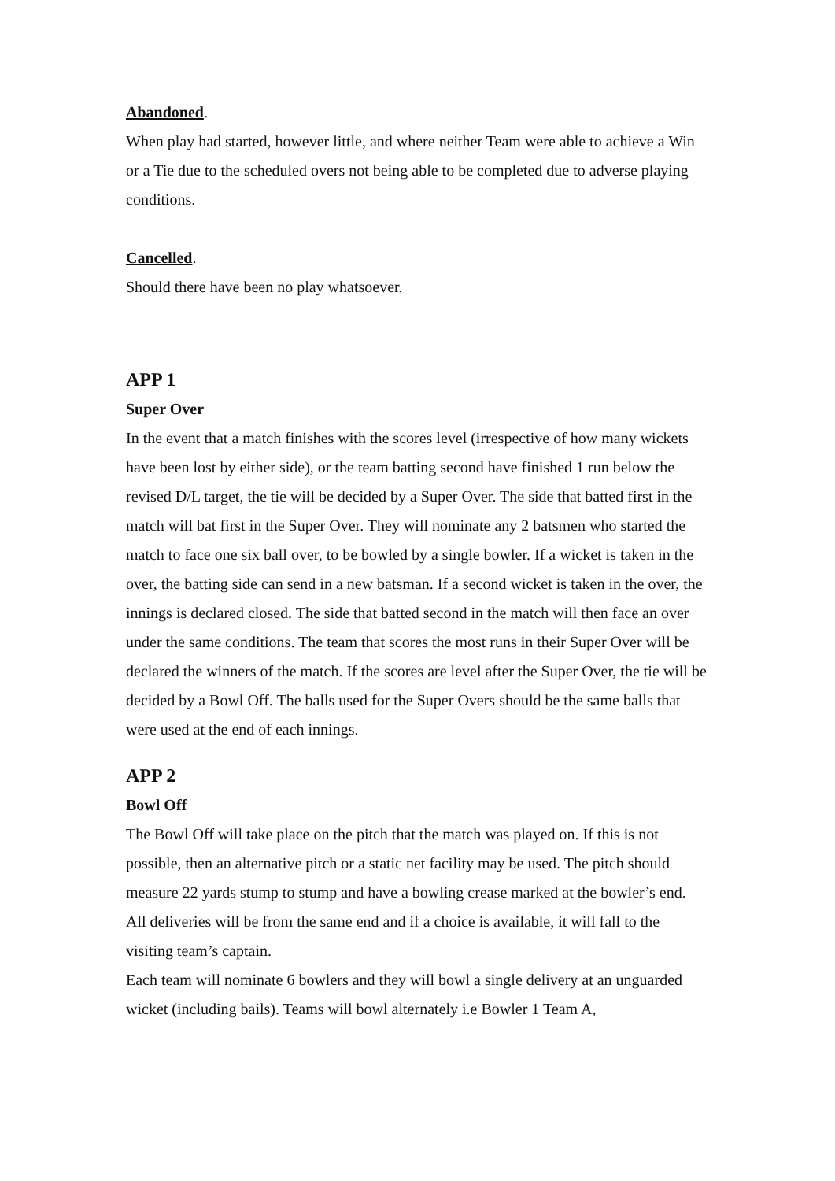Abandoned.
When play had started, however little, and where neither Team were able to achieve a Win or a Tie due to the scheduled overs not being able to be completed due to adverse playing conditions.
Cancelled.
Should there have been no play whatsoever.
APP 1
Super Over
In the event that a match finishes with the scores level (irrespective of how many wickets have been lost by either side), or the team batting second have finished 1 run below the revised D/L target, the tie will be decided by a Super Over. The side that batted first in the match will bat first in the Super Over. They will nominate any 2 batsmen who started the match to face one six ball over, to be bowled by a single bowler. If a wicket is taken in the over, the batting side can send in a new batsman. If a second wicket is taken in the over, the innings is declared closed. The side that batted second in the match will then face an over under the same conditions. The team that scores the most runs in their Super Over will be declared the winners of the match. If the scores are level after the Super Over, the tie will be decided by a Bowl Off. The balls used for the Super Overs should be the same balls that were used at the end of each innings.
APP 2
Bowl Off
The Bowl Off will take place on the pitch that the match was played on. If this is not possible, then an alternative pitch or a static net facility may be used. The pitch should measure 22 yards stump to stump and have a bowling crease marked at the bowler’s end. All deliveries will be from the same end and if a choice is available, it will fall to the visiting team’s captain.
Each team will nominate 6 bowlers and they will bowl a single delivery at an unguarded wicket (including bails). Teams will bowl alternately i.e Bowler 1 Team A,